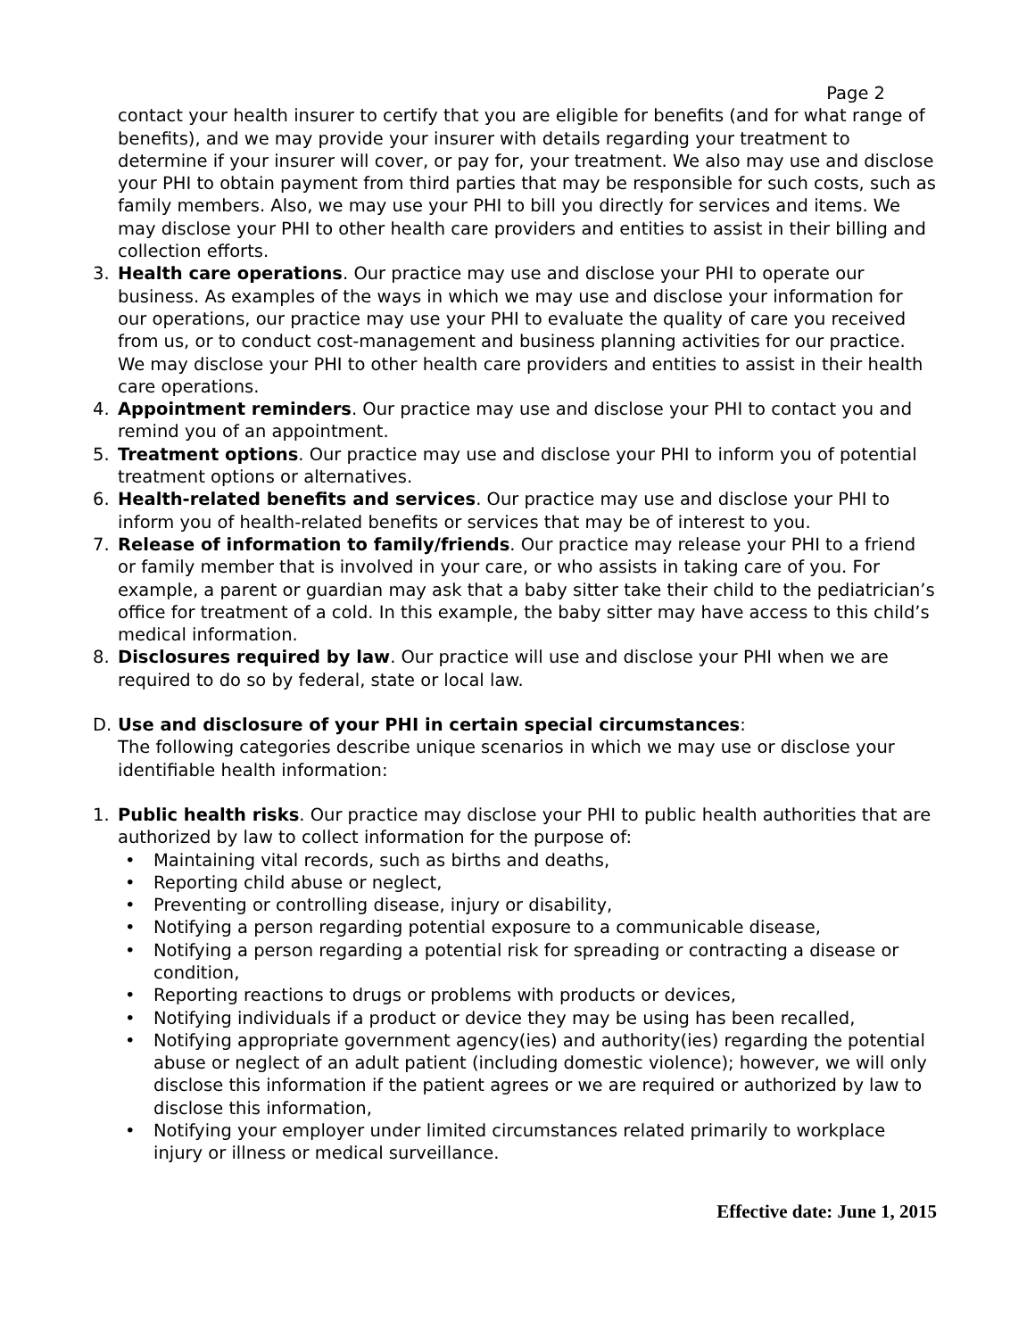Page 2
contact your health insurer to certify that you are eligible for benefits (and for what range of benefits), and we may provide your insurer with details regarding your treatment to determine if your insurer will cover, or pay for, your treatment. We also may use and disclose your PHI to obtain payment from third parties that may be responsible for such costs, such as family members. Also, we may use your PHI to bill you directly for services and items. We may disclose your PHI to other health care providers and entities to assist in their billing and collection efforts.
3. Health care operations. Our practice may use and disclose your PHI to operate our business. As examples of the ways in which we may use and disclose your information for our operations, our practice may use your PHI to evaluate the quality of care you received from us, or to conduct cost-management and business planning activities for our practice. We may disclose your PHI to other health care providers and entities to assist in their health care operations.
4. Appointment reminders. Our practice may use and disclose your PHI to contact you and remind you of an appointment.
5. Treatment options. Our practice may use and disclose your PHI to inform you of potential treatment options or alternatives.
6. Health-related benefits and services. Our practice may use and disclose your PHI to inform you of health-related benefits or services that may be of interest to you.
7. Release of information to family/friends. Our practice may release your PHI to a friend or family member that is involved in your care, or who assists in taking care of you. For example, a parent or guardian may ask that a baby sitter take their child to the pediatrician’s office for treatment of a cold. In this example, the baby sitter may have access to this child’s medical information.
8. Disclosures required by law. Our practice will use and disclose your PHI when we are required to do so by federal, state or local law.
D. Use and disclosure of your PHI in certain special circumstances:
The following categories describe unique scenarios in which we may use or disclose your identifiable health information:
1. Public health risks. Our practice may disclose your PHI to public health authorities that are authorized by law to collect information for the purpose of:
• Maintaining vital records, such as births and deaths,
• Reporting child abuse or neglect,
• Preventing or controlling disease, injury or disability,
• Notifying a person regarding potential exposure to a communicable disease,
• Notifying a person regarding a potential risk for spreading or contracting a disease or condition,
• Reporting reactions to drugs or problems with products or devices,
• Notifying individuals if a product or device they may be using has been recalled,
• Notifying appropriate government agency(ies) and authority(ies) regarding the potential abuse or neglect of an adult patient (including domestic violence); however, we will only disclose this information if the patient agrees or we are required or authorized by law to disclose this information,
• Notifying your employer under limited circumstances related primarily to workplace injury or illness or medical surveillance.
Effective date: June 1, 2015